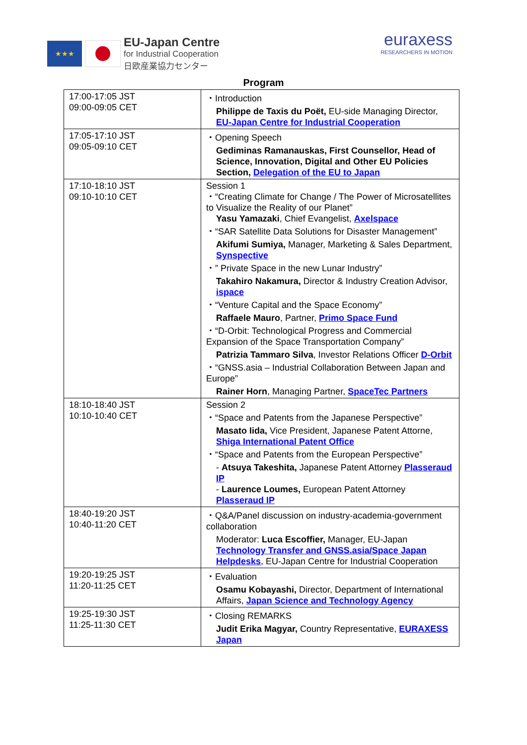★★★
EU-Japan Centre
for Industrial Cooperation
日欧産業協力センター
euraxess
RESEARCHERS IN MOTION
Program
| 17:00-17:05 JST 09:00-09:05 CET | ・Introduction Philippe de Taxis du Poët, EU-side Managing Director, EU-Japan Centre for Industrial Cooperation |
| 17:05-17:10 JST 09:05-09:10 CET | ・Opening Speech Gediminas Ramanauskas, First Counsellor, Head of Science, Innovation, Digital and Other EU Policies Section, Delegation of the EU to Japan |
| 17:10-18:10 JST 09:10-10:10 CET | Session 1 ・“Creating Climate for Change / The Power of Microsatellites to Visualize the Reality of our Planet” Yasu Yamazaki , Chief Evangelist, Axelspace ・“SAR Satellite Data Solutions for Disaster Management” Akifumi Sumiya, Manager, Marketing & Sales Department, Synspective ・” Private Space in the new Lunar Industry” Takahiro Nakamura, Director & Industry Creation Advisor, ispace ・“Venture Capital and the Space Economy” Raffaele Mauro , Partner, Primo Space Fund ・“D-Orbit: Technological Progress and Commercial Expansion of the Space Transportation Company” Patrizia Tammaro Silva , Investor Relations Officer D-Orbit ・“GNSS.asia – Industrial Collaboration Between Japan and Europe” Rainer Horn , Managing Partner, SpaceTec Partners |
| 18:10-18:40 JST 10:10-10:40 CET | Session 2 ・“Space and Patents from the Japanese Perspective” Masato Iida, Vice President, Japanese Patent Attorne, Shiga International Patent Office ・“Space and Patents from the European Perspective” - Atsuya Takeshita, Japanese Patent Attorney Plasseraud IP - Laurence Loumes, European Patent Attorney Plasseraud IP |
| 18:40-19:20 JST 10:40-11:20 CET | ・Q&A/Panel discussion on industry-academia-government collaboration Moderator: Luca Escoffier, Manager, EU-Japan Technology Transfer and GNSS.asia/Space Japan Helpdesks , EU-Japan Centre for Industrial Cooperation |
| 19:20-19:25 JST 11:20-11:25 CET | ・Evaluation Osamu Kobayashi, Director, Department of International Affairs, Japan Science and Technology Agency |
| 19:25-19:30 JST 11:25-11:30 CET | ・Closing REMARKS Judit Erika Magyar, Country Representative, EURAXESS Japan |